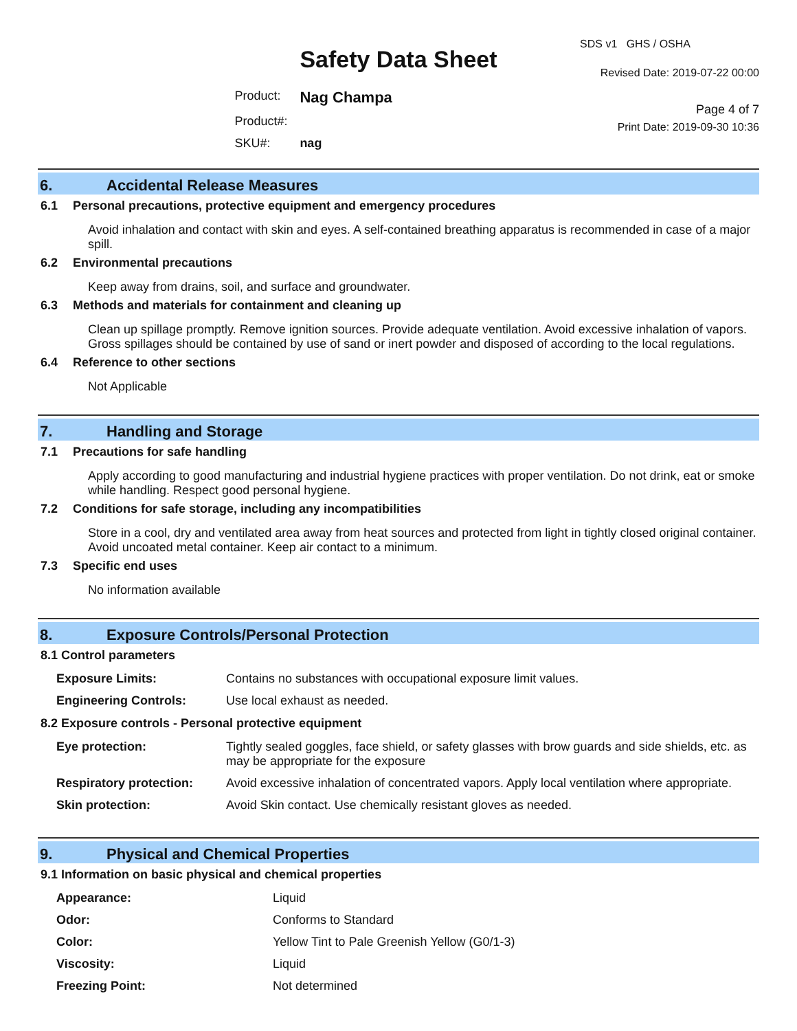Safety Data Sheet
| Product: | Nag Champa |
| Product#: | |
| SKU#: | nag |
SDS v1 GHS / OSHA
Revised Date: 2019-07-22 00:00
Page 4 of 7
Print Date: 2019-09-30 10:36
6. Accidental Release Measures
6.1 Personal precautions, protective equipment and emergency procedures
Avoid inhalation and contact with skin and eyes. A self-contained breathing apparatus is recommended in case of a major spill.
6.2 Environmental precautions
Keep away from drains, soil, and surface and groundwater.
6.3 Methods and materials for containment and cleaning up
Clean up spillage promptly. Remove ignition sources. Provide adequate ventilation. Avoid excessive inhalation of vapors. Gross spillages should be contained by use of sand or inert powder and disposed of according to the local regulations.
6.4 Reference to other sections
Not Applicable
7. Handling and Storage
7.1 Precautions for safe handling
Apply according to good manufacturing and industrial hygiene practices with proper ventilation. Do not drink, eat or smoke while handling. Respect good personal hygiene.
7.2 Conditions for safe storage, including any incompatibilities
Store in a cool, dry and ventilated area away from heat sources and protected from light in tightly closed original container. Avoid uncoated metal container. Keep air contact to a minimum.
7.3 Specific end uses
No information available
8. Exposure Controls/Personal Protection
8.1 Control parameters
| Exposure Limits: | Contains no substances with occupational exposure limit values. |
| Engineering Controls: | Use local exhaust as needed. |
8.2 Exposure controls - Personal protective equipment
| Eye protection: | Tightly sealed goggles, face shield, or safety glasses with brow guards and side shields, etc. as may be appropriate for the exposure |
| Respiratory protection: | Avoid excessive inhalation of concentrated vapors. Apply local ventilation where appropriate. |
| Skin protection: | Avoid Skin contact. Use chemically resistant gloves as needed. |
9. Physical and Chemical Properties
9.1 Information on basic physical and chemical properties
| Appearance: | Liquid |
| Odor: | Conforms to Standard |
| Color: | Yellow Tint to Pale Greenish Yellow (G0/1-3) |
| Viscosity: | Liquid |
| Freezing Point: | Not determined |